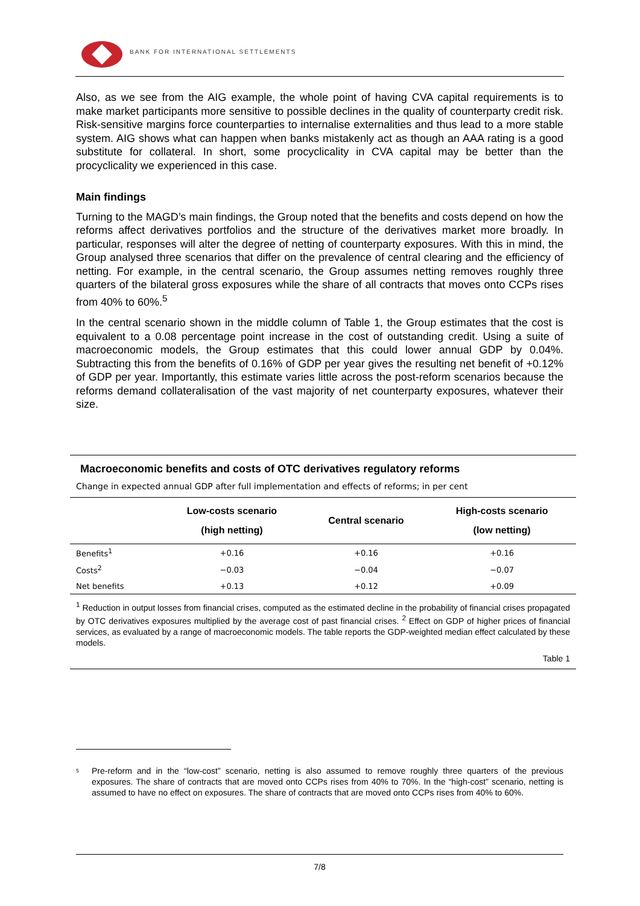BANK FOR INTERNATIONAL SETTLEMENTS
Also, as we see from the AIG example, the whole point of having CVA capital requirements is to make market participants more sensitive to possible declines in the quality of counterparty credit risk. Risk-sensitive margins force counterparties to internalise externalities and thus lead to a more stable system. AIG shows what can happen when banks mistakenly act as though an AAA rating is a good substitute for collateral. In short, some procyclicality in CVA capital may be better than the procyclicality we experienced in this case.
Main findings
Turning to the MAGD’s main findings, the Group noted that the benefits and costs depend on how the reforms affect derivatives portfolios and the structure of the derivatives market more broadly. In particular, responses will alter the degree of netting of counterparty exposures. With this in mind, the Group analysed three scenarios that differ on the prevalence of central clearing and the efficiency of netting. For example, in the central scenario, the Group assumes netting removes roughly three quarters of the bilateral gross exposures while the share of all contracts that moves onto CCPs rises from 40% to 60%.<sup>5</sup>
In the central scenario shown in the middle column of Table 1, the Group estimates that the cost is equivalent to a 0.08 percentage point increase in the cost of outstanding credit. Using a suite of macroeconomic models, the Group estimates that this could lower annual GDP by 0.04%. Subtracting this from the benefits of 0.16% of GDP per year gives the resulting net benefit of +0.12% of GDP per year. Importantly, this estimate varies little across the post-reform scenarios because the reforms demand collateralisation of the vast majority of net counterparty exposures, whatever their size.
Macroeconomic benefits and costs of OTC derivatives regulatory reforms
Change in expected annual GDP after full implementation and effects of reforms; in per cent
| | Low-costs scenario (high netting) | Central scenario | High-costs scenario (low netting) |
| --- | --- | --- | --- |
| Benefits<sup>1</sup> | +0.16 | +0.16 | +0.16 |
| Costs<sup>2</sup> | −0.03 | −0.04 | −0.07 |
| Net benefits | +0.13 | +0.12 | +0.09 |
<sup>1</sup> Reduction in output losses from financial crises, computed as the estimated decline in the probability of financial crises propagated by OTC derivatives exposures multiplied by the average cost of past financial crises. <sup>2</sup> Effect on GDP of higher prices of financial services, as evaluated by a range of macroeconomic models. The table reports the GDP-weighted median effect calculated by these models.
Table 1
<sup>5</sup> Pre-reform and in the “low-cost” scenario, netting is also assumed to remove roughly three quarters of the previous exposures. The share of contracts that are moved onto CCPs rises from 40% to 70%. In the “high-cost” scenario, netting is assumed to have no effect on exposures. The share of contracts that are moved onto CCPs rises from 40% to 60%.
7/8